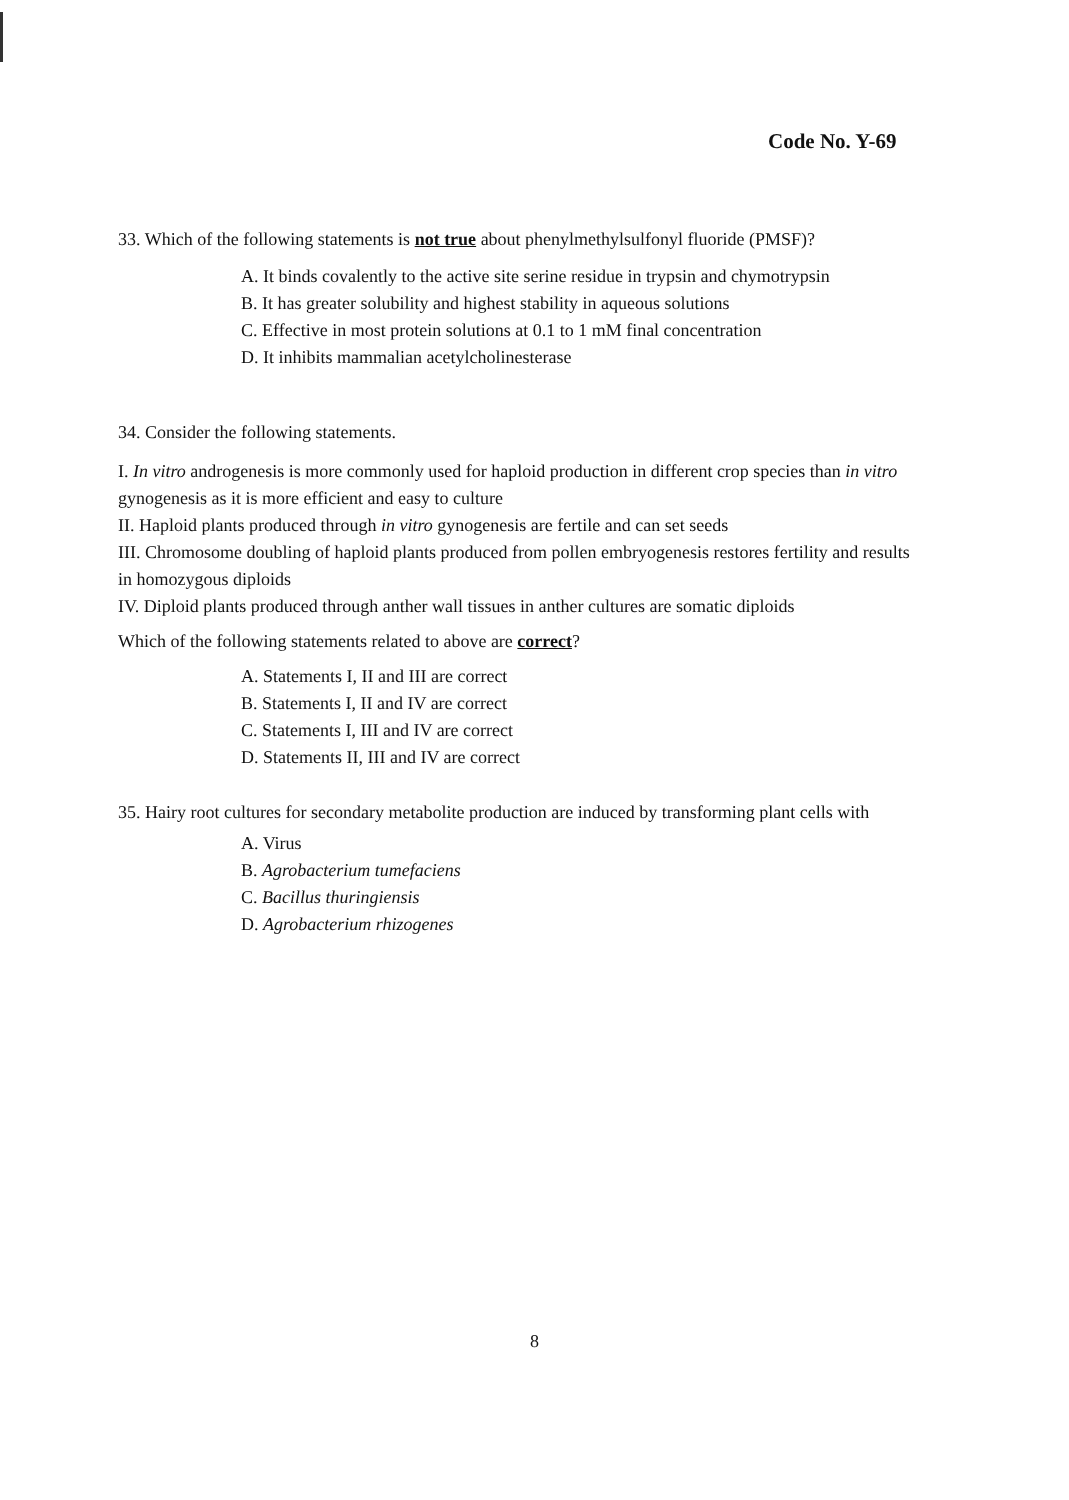Code No. Y-69
33. Which of the following statements is not true about phenylmethylsulfonyl fluoride (PMSF)?
A. It binds covalently to the active site serine residue in trypsin and chymotrypsin
B. It has greater solubility and highest stability in aqueous solutions
C. Effective in most protein solutions at 0.1 to 1 mM final concentration
D. It inhibits mammalian acetylcholinesterase
34. Consider the following statements.
I. In vitro androgenesis is more commonly used for haploid production in different crop species than in vitro gynogenesis as it is more efficient and easy to culture
II. Haploid plants produced through in vitro gynogenesis are fertile and can set seeds
III. Chromosome doubling of haploid plants produced from pollen embryogenesis restores fertility and results in homozygous diploids
IV. Diploid plants produced through anther wall tissues in anther cultures are somatic diploids
Which of the following statements related to above are correct?
A. Statements I, II and III are correct
B. Statements I, II and IV are correct
C. Statements I, III and IV are correct
D. Statements II, III and IV are correct
35. Hairy root cultures for secondary metabolite production are induced by transforming plant cells with
A. Virus
B. Agrobacterium tumefaciens
C. Bacillus thuringiensis
D. Agrobacterium rhizogenes
8